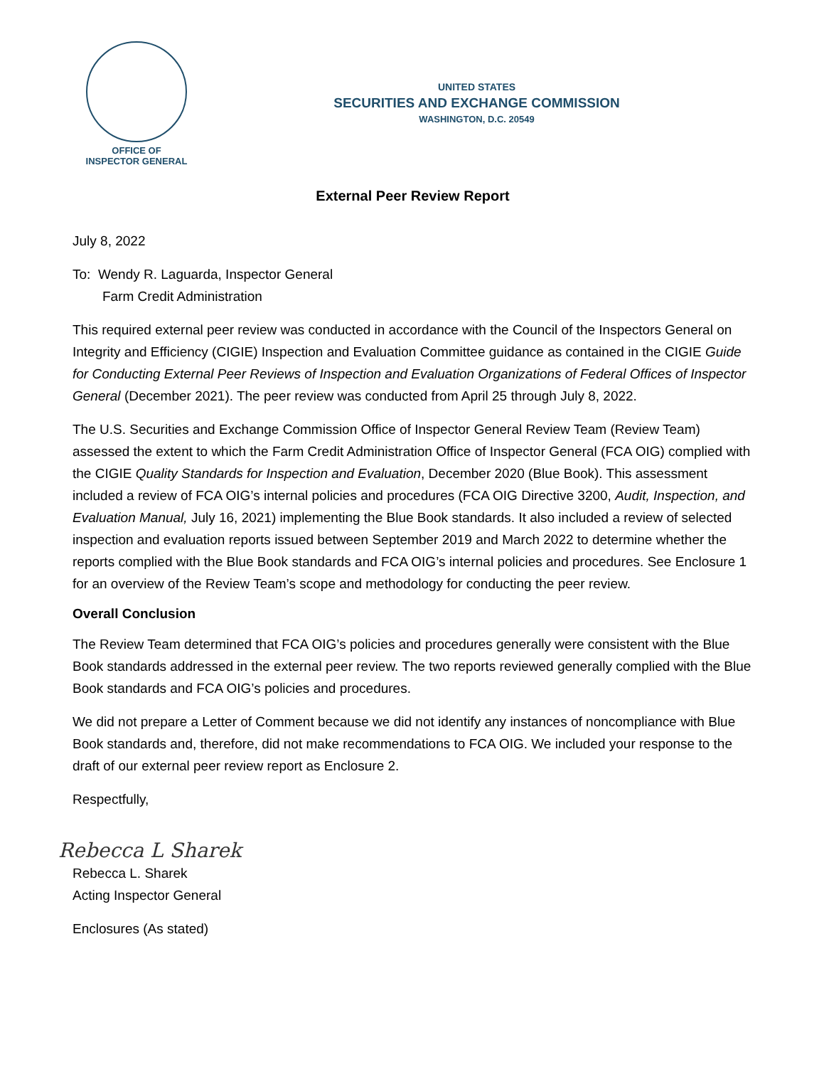OFFICE OF
INSPECTOR GENERAL
UNITED STATES
SECURITIES AND EXCHANGE COMMISSION
WASHINGTON, D.C. 20549
External Peer Review Report
July 8, 2022
To: Wendy R. Laguarda, Inspector General
Farm Credit Administration
This required external peer review was conducted in accordance with the Council of the Inspectors General on Integrity and Efficiency (CIGIE) Inspection and Evaluation Committee guidance as contained in the CIGIE Guide for Conducting External Peer Reviews of Inspection and Evaluation Organizations of Federal Offices of Inspector General (December 2021). The peer review was conducted from April 25 through July 8, 2022.
The U.S. Securities and Exchange Commission Office of Inspector General Review Team (Review Team) assessed the extent to which the Farm Credit Administration Office of Inspector General (FCA OIG) complied with the CIGIE Quality Standards for Inspection and Evaluation, December 2020 (Blue Book). This assessment included a review of FCA OIG’s internal policies and procedures (FCA OIG Directive 3200, Audit, Inspection, and Evaluation Manual, July 16, 2021) implementing the Blue Book standards. It also included a review of selected inspection and evaluation reports issued between September 2019 and March 2022 to determine whether the reports complied with the Blue Book standards and FCA OIG’s internal policies and procedures. See Enclosure 1 for an overview of the Review Team’s scope and methodology for conducting the peer review.
Overall Conclusion
The Review Team determined that FCA OIG’s policies and procedures generally were consistent with the Blue Book standards addressed in the external peer review. The two reports reviewed generally complied with the Blue Book standards and FCA OIG’s policies and procedures.
We did not prepare a Letter of Comment because we did not identify any instances of noncompliance with Blue Book standards and, therefore, did not make recommendations to FCA OIG. We included your response to the draft of our external peer review report as Enclosure 2.
Respectfully,
Rebecca L Sharek
Rebecca L. Sharek
Acting Inspector General
Enclosures (As stated)